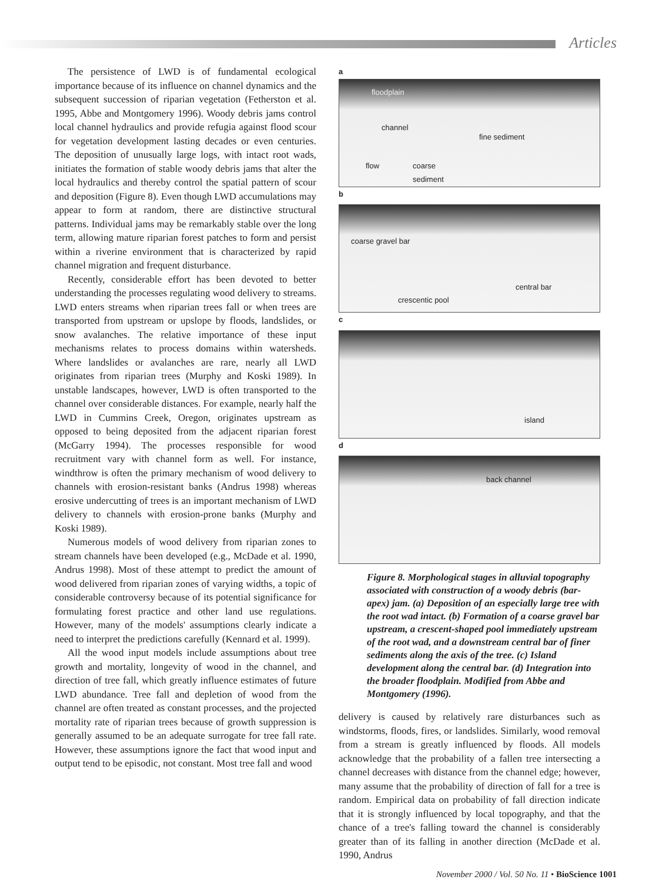Articles
The persistence of LWD is of fundamental ecological importance because of its influence on channel dynamics and the subsequent succession of riparian vegetation (Fetherston et al. 1995, Abbe and Montgomery 1996). Woody debris jams control local channel hydraulics and provide refugia against flood scour for vegetation development lasting decades or even centuries. The deposition of unusually large logs, with intact root wads, initiates the formation of stable woody debris jams that alter the local hydraulics and thereby control the spatial pattern of scour and deposition (Figure 8). Even though LWD accumulations may appear to form at random, there are distinctive structural patterns. Individual jams may be remarkably stable over the long term, allowing mature riparian forest patches to form and persist within a riverine environment that is characterized by rapid channel migration and frequent disturbance.
Recently, considerable effort has been devoted to better understanding the processes regulating wood delivery to streams. LWD enters streams when riparian trees fall or when trees are transported from upstream or upslope by floods, landslides, or snow avalanches. The relative importance of these input mechanisms relates to process domains within watersheds. Where landslides or avalanches are rare, nearly all LWD originates from riparian trees (Murphy and Koski 1989). In unstable landscapes, however, LWD is often transported to the channel over considerable distances. For example, nearly half the LWD in Cummins Creek, Oregon, originates upstream as opposed to being deposited from the adjacent riparian forest (McGarry 1994). The processes responsible for wood recruitment vary with channel form as well. For instance, windthrow is often the primary mechanism of wood delivery to channels with erosion-resistant banks (Andrus 1998) whereas erosive undercutting of trees is an important mechanism of LWD delivery to channels with erosion-prone banks (Murphy and Koski 1989).
Numerous models of wood delivery from riparian zones to stream channels have been developed (e.g., McDade et al. 1990, Andrus 1998). Most of these attempt to predict the amount of wood delivered from riparian zones of varying widths, a topic of considerable controversy because of its potential significance for formulating forest practice and other land use regulations. However, many of the models' assumptions clearly indicate a need to interpret the predictions carefully (Kennard et al. 1999).
All the wood input models include assumptions about tree growth and mortality, longevity of wood in the channel, and direction of tree fall, which greatly influence estimates of future LWD abundance. Tree fall and depletion of wood from the channel are often treated as constant processes, and the projected mortality rate of riparian trees because of growth suppression is generally assumed to be an adequate surrogate for tree fall rate. However, these assumptions ignore the fact that wood input and output tend to be episodic, not constant. Most tree fall and wood
a
floodplain
channel
fine sediment
flow coarse
sediment
b
coarse gravel bar
crescentic pool
central bar
c
island
d
back channel
Figure 8. Morphological stages in alluvial topography associated with construction of a woody debris (bar-apex) jam. (a) Deposition of an especially large tree with the root wad intact. (b) Formation of a coarse gravel bar upstream, a crescent-shaped pool immediately upstream of the root wad, and a downstream central bar of finer sediments along the axis of the tree. (c) Island development along the central bar. (d) Integration into the broader floodplain. Modified from Abbe and Montgomery (1996).
delivery is caused by relatively rare disturbances such as windstorms, floods, fires, or landslides. Similarly, wood removal from a stream is greatly influenced by floods. All models acknowledge that the probability of a fallen tree intersecting a channel decreases with distance from the channel edge; however, many assume that the probability of direction of fall for a tree is random. Empirical data on probability of fall direction indicate that it is strongly influenced by local topography, and that the chance of a tree's falling toward the channel is considerably greater than of its falling in another direction (McDade et al. 1990, Andrus
November 2000 / Vol. 50 No. 11 • BioScience 1001